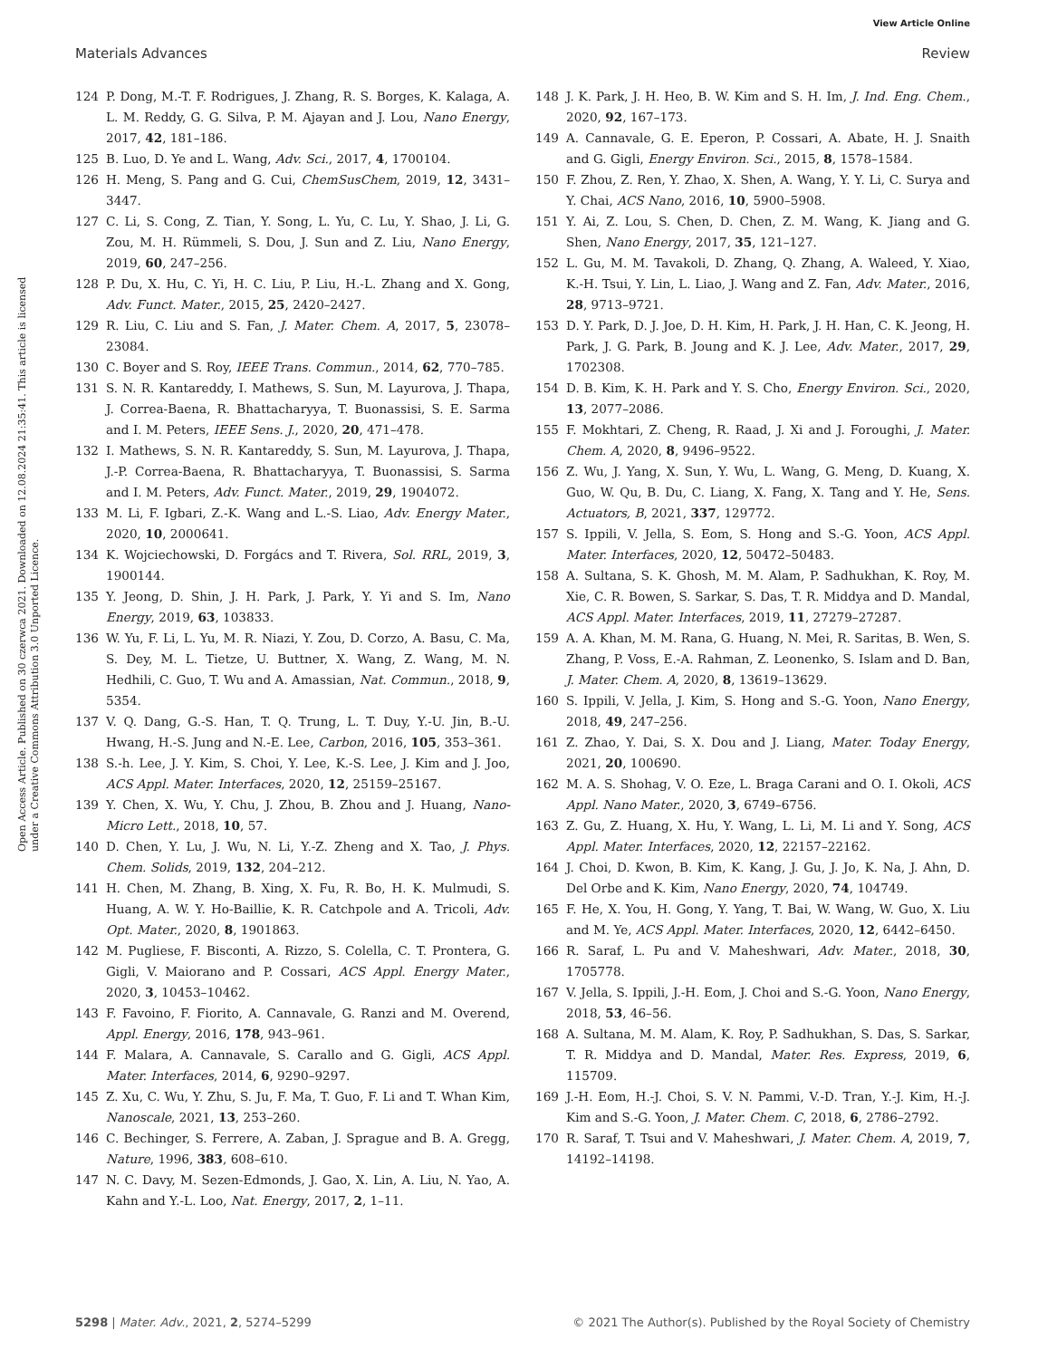View Article Online
Materials Advances Review
Open Access Article. Published on 30 czerwca 2021. Downloaded on 12.08.2024 21:35:41. This article is licensed under a Creative Commons Attribution 3.0 Unported Licence.
124 P. Dong, M.-T. F. Rodrigues, J. Zhang, R. S. Borges, K. Kalaga, A. L. M. Reddy, G. G. Silva, P. M. Ajayan and J. Lou, Nano Energy, 2017, 42, 181–186.
125 B. Luo, D. Ye and L. Wang, Adv. Sci., 2017, 4, 1700104.
126 H. Meng, S. Pang and G. Cui, ChemSusChem, 2019, 12, 3431–3447.
127 C. Li, S. Cong, Z. Tian, Y. Song, L. Yu, C. Lu, Y. Shao, J. Li, G. Zou, M. H. Rümmeli, S. Dou, J. Sun and Z. Liu, Nano Energy, 2019, 60, 247–256.
128 P. Du, X. Hu, C. Yi, H. C. Liu, P. Liu, H.-L. Zhang and X. Gong, Adv. Funct. Mater., 2015, 25, 2420–2427.
129 R. Liu, C. Liu and S. Fan, J. Mater. Chem. A, 2017, 5, 23078–23084.
130 C. Boyer and S. Roy, IEEE Trans. Commun., 2014, 62, 770–785.
131 S. N. R. Kantareddy, I. Mathews, S. Sun, M. Layurova, J. Thapa, J. Correa-Baena, R. Bhattacharyya, T. Buonassisi, S. E. Sarma and I. M. Peters, IEEE Sens. J., 2020, 20, 471–478.
132 I. Mathews, S. N. R. Kantareddy, S. Sun, M. Layurova, J. Thapa, J.-P. Correa-Baena, R. Bhattacharyya, T. Buonassisi, S. Sarma and I. M. Peters, Adv. Funct. Mater., 2019, 29, 1904072.
133 M. Li, F. Igbari, Z.-K. Wang and L.-S. Liao, Adv. Energy Mater., 2020, 10, 2000641.
134 K. Wojciechowski, D. Forgács and T. Rivera, Sol. RRL, 2019, 3, 1900144.
135 Y. Jeong, D. Shin, J. H. Park, J. Park, Y. Yi and S. Im, Nano Energy, 2019, 63, 103833.
136 W. Yu, F. Li, L. Yu, M. R. Niazi, Y. Zou, D. Corzo, A. Basu, C. Ma, S. Dey, M. L. Tietze, U. Buttner, X. Wang, Z. Wang, M. N. Hedhili, C. Guo, T. Wu and A. Amassian, Nat. Commun., 2018, 9, 5354.
137 V. Q. Dang, G.-S. Han, T. Q. Trung, L. T. Duy, Y.-U. Jin, B.-U. Hwang, H.-S. Jung and N.-E. Lee, Carbon, 2016, 105, 353–361.
138 S.-h. Lee, J. Y. Kim, S. Choi, Y. Lee, K.-S. Lee, J. Kim and J. Joo, ACS Appl. Mater. Interfaces, 2020, 12, 25159–25167.
139 Y. Chen, X. Wu, Y. Chu, J. Zhou, B. Zhou and J. Huang, Nano-Micro Lett., 2018, 10, 57.
140 D. Chen, Y. Lu, J. Wu, N. Li, Y.-Z. Zheng and X. Tao, J. Phys. Chem. Solids, 2019, 132, 204–212.
141 H. Chen, M. Zhang, B. Xing, X. Fu, R. Bo, H. K. Mulmudi, S. Huang, A. W. Y. Ho-Baillie, K. R. Catchpole and A. Tricoli, Adv. Opt. Mater., 2020, 8, 1901863.
142 M. Pugliese, F. Bisconti, A. Rizzo, S. Colella, C. T. Prontera, G. Gigli, V. Maiorano and P. Cossari, ACS Appl. Energy Mater., 2020, 3, 10453–10462.
143 F. Favoino, F. Fiorito, A. Cannavale, G. Ranzi and M. Overend, Appl. Energy, 2016, 178, 943–961.
144 F. Malara, A. Cannavale, S. Carallo and G. Gigli, ACS Appl. Mater. Interfaces, 2014, 6, 9290–9297.
145 Z. Xu, C. Wu, Y. Zhu, S. Ju, F. Ma, T. Guo, F. Li and T. Whan Kim, Nanoscale, 2021, 13, 253–260.
146 C. Bechinger, S. Ferrere, A. Zaban, J. Sprague and B. A. Gregg, Nature, 1996, 383, 608–610.
147 N. C. Davy, M. Sezen-Edmonds, J. Gao, X. Lin, A. Liu, N. Yao, A. Kahn and Y.-L. Loo, Nat. Energy, 2017, 2, 1–11.
148 J. K. Park, J. H. Heo, B. W. Kim and S. H. Im, J. Ind. Eng. Chem., 2020, 92, 167–173.
149 A. Cannavale, G. E. Eperon, P. Cossari, A. Abate, H. J. Snaith and G. Gigli, Energy Environ. Sci., 2015, 8, 1578–1584.
150 F. Zhou, Z. Ren, Y. Zhao, X. Shen, A. Wang, Y. Y. Li, C. Surya and Y. Chai, ACS Nano, 2016, 10, 5900–5908.
151 Y. Ai, Z. Lou, S. Chen, D. Chen, Z. M. Wang, K. Jiang and G. Shen, Nano Energy, 2017, 35, 121–127.
152 L. Gu, M. M. Tavakoli, D. Zhang, Q. Zhang, A. Waleed, Y. Xiao, K.-H. Tsui, Y. Lin, L. Liao, J. Wang and Z. Fan, Adv. Mater., 2016, 28, 9713–9721.
153 D. Y. Park, D. J. Joe, D. H. Kim, H. Park, J. H. Han, C. K. Jeong, H. Park, J. G. Park, B. Joung and K. J. Lee, Adv. Mater., 2017, 29, 1702308.
154 D. B. Kim, K. H. Park and Y. S. Cho, Energy Environ. Sci., 2020, 13, 2077–2086.
155 F. Mokhtari, Z. Cheng, R. Raad, J. Xi and J. Foroughi, J. Mater. Chem. A, 2020, 8, 9496–9522.
156 Z. Wu, J. Yang, X. Sun, Y. Wu, L. Wang, G. Meng, D. Kuang, X. Guo, W. Qu, B. Du, C. Liang, X. Fang, X. Tang and Y. He, Sens. Actuators, B, 2021, 337, 129772.
157 S. Ippili, V. Jella, S. Eom, S. Hong and S.-G. Yoon, ACS Appl. Mater. Interfaces, 2020, 12, 50472–50483.
158 A. Sultana, S. K. Ghosh, M. M. Alam, P. Sadhukhan, K. Roy, M. Xie, C. R. Bowen, S. Sarkar, S. Das, T. R. Middya and D. Mandal, ACS Appl. Mater. Interfaces, 2019, 11, 27279–27287.
159 A. A. Khan, M. M. Rana, G. Huang, N. Mei, R. Saritas, B. Wen, S. Zhang, P. Voss, E.-A. Rahman, Z. Leonenko, S. Islam and D. Ban, J. Mater. Chem. A, 2020, 8, 13619–13629.
160 S. Ippili, V. Jella, J. Kim, S. Hong and S.-G. Yoon, Nano Energy, 2018, 49, 247–256.
161 Z. Zhao, Y. Dai, S. X. Dou and J. Liang, Mater. Today Energy, 2021, 20, 100690.
162 M. A. S. Shohag, V. O. Eze, L. Braga Carani and O. I. Okoli, ACS Appl. Nano Mater., 2020, 3, 6749–6756.
163 Z. Gu, Z. Huang, X. Hu, Y. Wang, L. Li, M. Li and Y. Song, ACS Appl. Mater. Interfaces, 2020, 12, 22157–22162.
164 J. Choi, D. Kwon, B. Kim, K. Kang, J. Gu, J. Jo, K. Na, J. Ahn, D. Del Orbe and K. Kim, Nano Energy, 2020, 74, 104749.
165 F. He, X. You, H. Gong, Y. Yang, T. Bai, W. Wang, W. Guo, X. Liu and M. Ye, ACS Appl. Mater. Interfaces, 2020, 12, 6442–6450.
166 R. Saraf, L. Pu and V. Maheshwari, Adv. Mater., 2018, 30, 1705778.
167 V. Jella, S. Ippili, J.-H. Eom, J. Choi and S.-G. Yoon, Nano Energy, 2018, 53, 46–56.
168 A. Sultana, M. M. Alam, K. Roy, P. Sadhukhan, S. Das, S. Sarkar, T. R. Middya and D. Mandal, Mater. Res. Express, 2019, 6, 115709.
169 J.-H. Eom, H.-J. Choi, S. V. N. Pammi, V.-D. Tran, Y.-J. Kim, H.-J. Kim and S.-G. Yoon, J. Mater. Chem. C, 2018, 6, 2786–2792.
170 R. Saraf, T. Tsui and V. Maheshwari, J. Mater. Chem. A, 2019, 7, 14192–14198.
5298 | Mater. Adv., 2021, 2, 5274–5299 © 2021 The Author(s). Published by the Royal Society of Chemistry